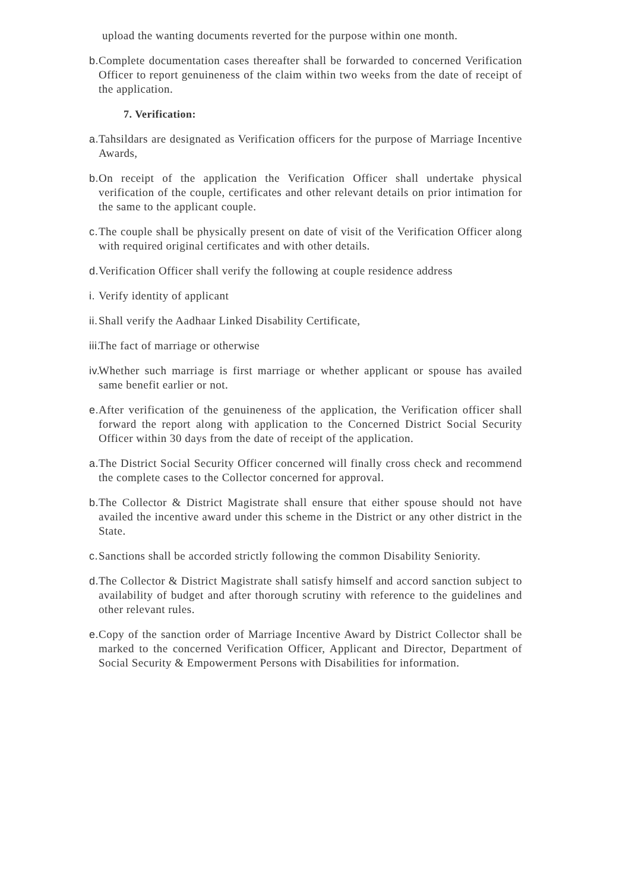upload the wanting documents reverted for the purpose within one month.
b. Complete documentation cases thereafter shall be forwarded to concerned Verification Officer to report genuineness of the claim within two weeks from the date of receipt of the application.
7. Verification:
a. Tahsildars are designated as Verification officers for the purpose of Marriage Incentive Awards,
b. On receipt of the application the Verification Officer shall undertake physical verification of the couple, certificates and other relevant details on prior intimation for the same to the applicant couple.
c. The couple shall be physically present on date of visit of the Verification Officer along with required original certificates and with other details.
d. Verification Officer shall verify the following at couple residence address
i. Verify identity of applicant
ii. Shall verify the Aadhaar Linked Disability Certificate,
iii. The fact of marriage or otherwise
iv. Whether such marriage is first marriage or whether applicant or spouse has availed same benefit earlier or not.
e. After verification of the genuineness of the application, the Verification officer shall forward the report along with application to the Concerned District Social Security Officer within 30 days from the date of receipt of the application.
a. The District Social Security Officer concerned will finally cross check and recommend the complete cases to the Collector concerned for approval.
b. The Collector & District Magistrate shall ensure that either spouse should not have availed the incentive award under this scheme in the District or any other district in the State.
c. Sanctions shall be accorded strictly following the common Disability Seniority.
d. The Collector & District Magistrate shall satisfy himself and accord sanction subject to availability of budget and after thorough scrutiny with reference to the guidelines and other relevant rules.
e. Copy of the sanction order of Marriage Incentive Award by District Collector shall be marked to the concerned Verification Officer, Applicant and Director, Department of Social Security & Empowerment Persons with Disabilities for information.